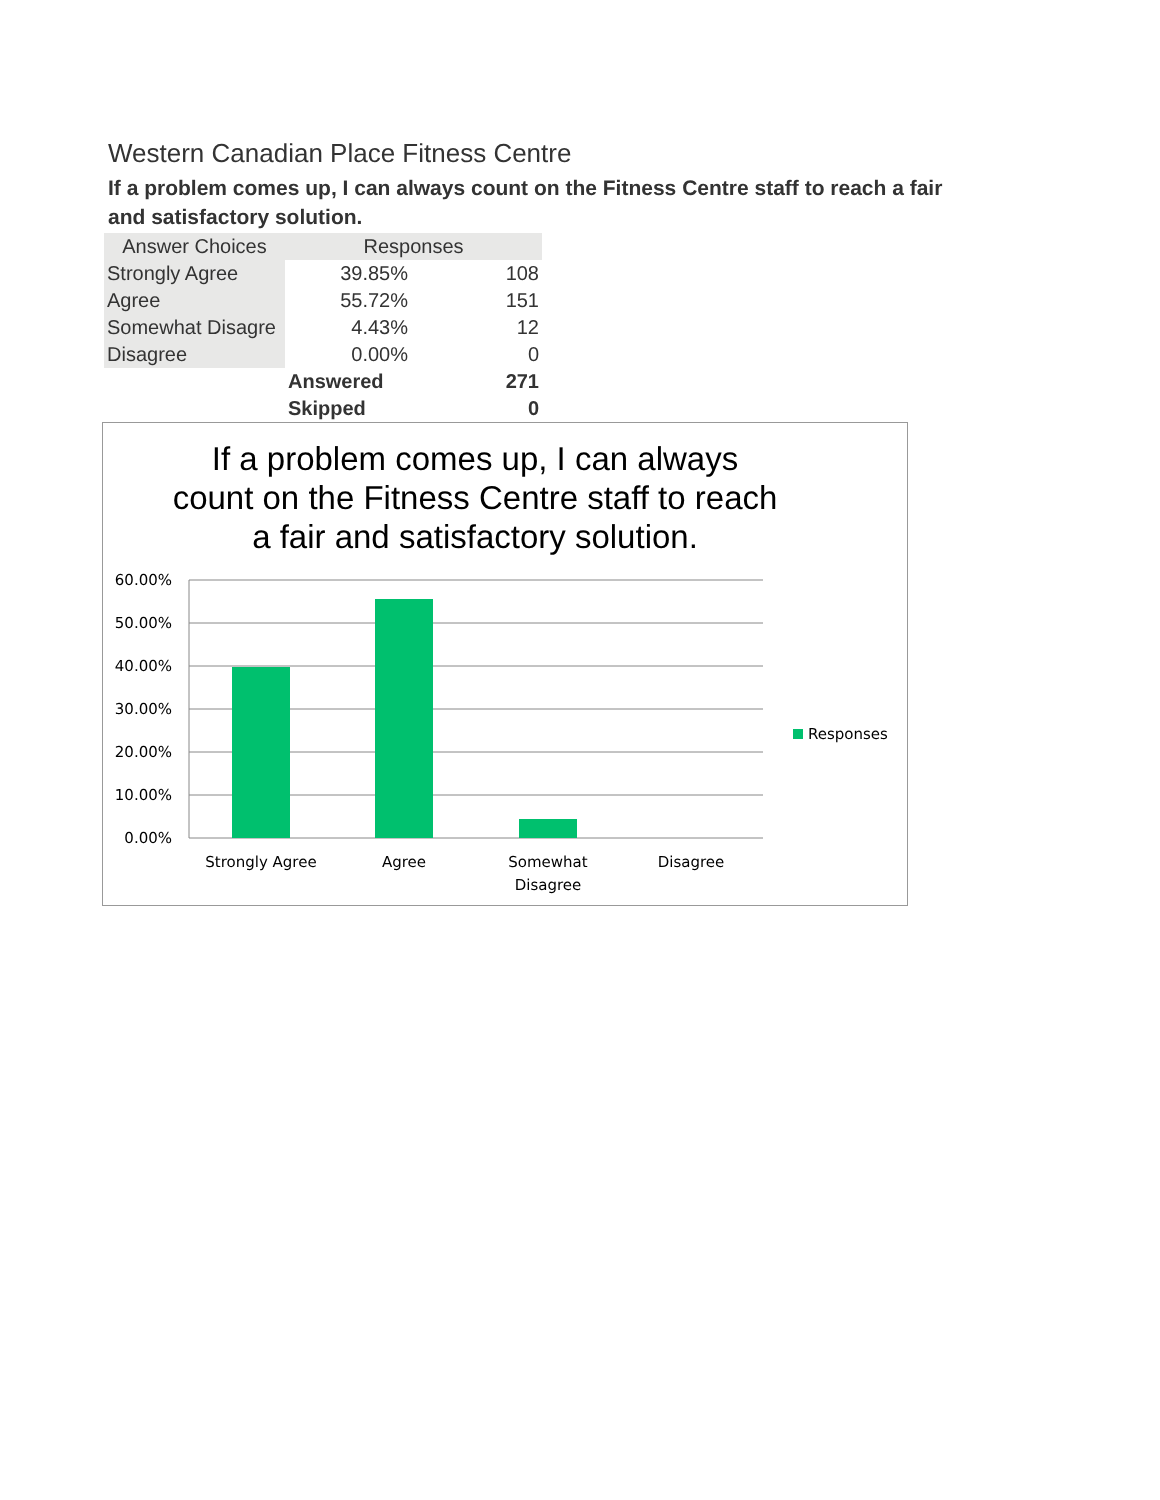Western Canadian Place Fitness Centre
If a problem comes up, I can always count on the Fitness Centre staff to reach a fair and satisfactory solution.
| Answer Choices | Responses | |
| --- | --- | --- |
| Strongly Agree | 39.85% | 108 |
| Agree | 55.72% | 151 |
| Somewhat Disagre | 4.43% | 12 |
| Disagree | 0.00% | 0 |
| | Answered | 271 |
| | Skipped | 0 |
If a problem comes up, I can always
count on the Fitness Centre staff to reach
a fair and satisfactory solution.
60.00%
50.00%
40.00%
30.00%
20.00%
10.00%
0.00%
Strongly Agree
Agree
Somewhat
Disagree
Disagree
Responses